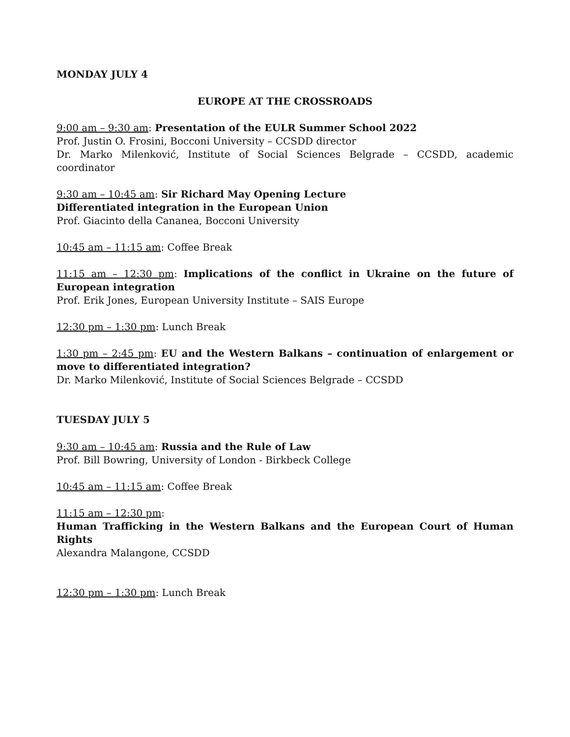MONDAY JULY 4
EUROPE AT THE CROSSROADS
9:00 am – 9:30 am: Presentation of the EULR Summer School 2022
Prof. Justin O. Frosini, Bocconi University – CCSDD director
Dr. Marko Milenković, Institute of Social Sciences Belgrade – CCSDD, academic coordinator
9:30 am – 10:45 am: Sir Richard May Opening Lecture
Differentiated integration in the European Union
Prof. Giacinto della Cananea, Bocconi University
10:45 am – 11:15 am: Coffee Break
11:15 am – 12:30 pm: Implications of the conflict in Ukraine on the future of European integration
Prof. Erik Jones, European University Institute – SAIS Europe
12:30 pm – 1:30 pm: Lunch Break
1:30 pm – 2:45 pm: EU and the Western Balkans – continuation of enlargement or move to differentiated integration?
Dr. Marko Milenković, Institute of Social Sciences Belgrade – CCSDD
TUESDAY JULY 5
9:30 am – 10:45 am: Russia and the Rule of Law
Prof. Bill Bowring, University of London - Birkbeck College
10:45 am – 11:15 am: Coffee Break
11:15 am – 12:30 pm:
Human Trafficking in the Western Balkans and the European Court of Human Rights
Alexandra Malangone, CCSDD
12:30 pm – 1:30 pm: Lunch Break